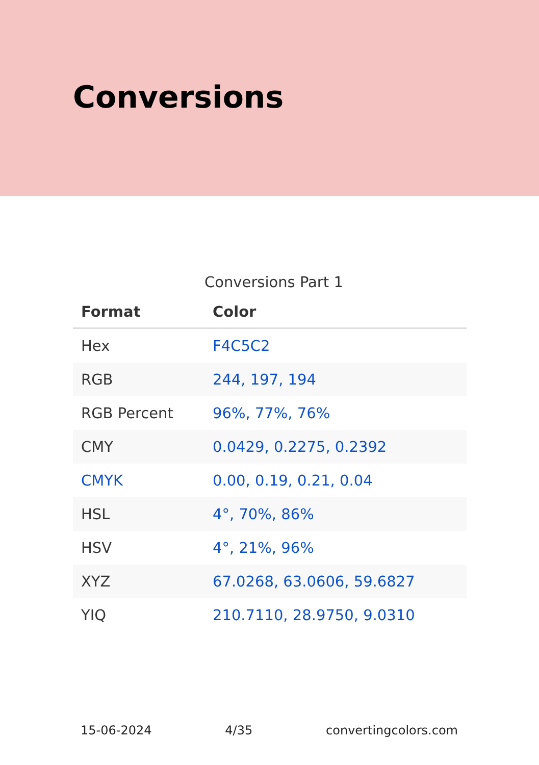Conversions
Conversions Part 1
| Format | Color |
| --- | --- |
| Hex | F4C5C2 |
| RGB | 244, 197, 194 |
| RGB Percent | 96%, 77%, 76% |
| CMY | 0.0429, 0.2275, 0.2392 |
| CMYK | 0.00, 0.19, 0.21, 0.04 |
| HSL | 4°, 70%, 86% |
| HSV | 4°, 21%, 96% |
| XYZ | 67.0268, 63.0606, 59.6827 |
| YIQ | 210.7110, 28.9750, 9.0310 |
15-06-2024 4/35 convertingcolors.com